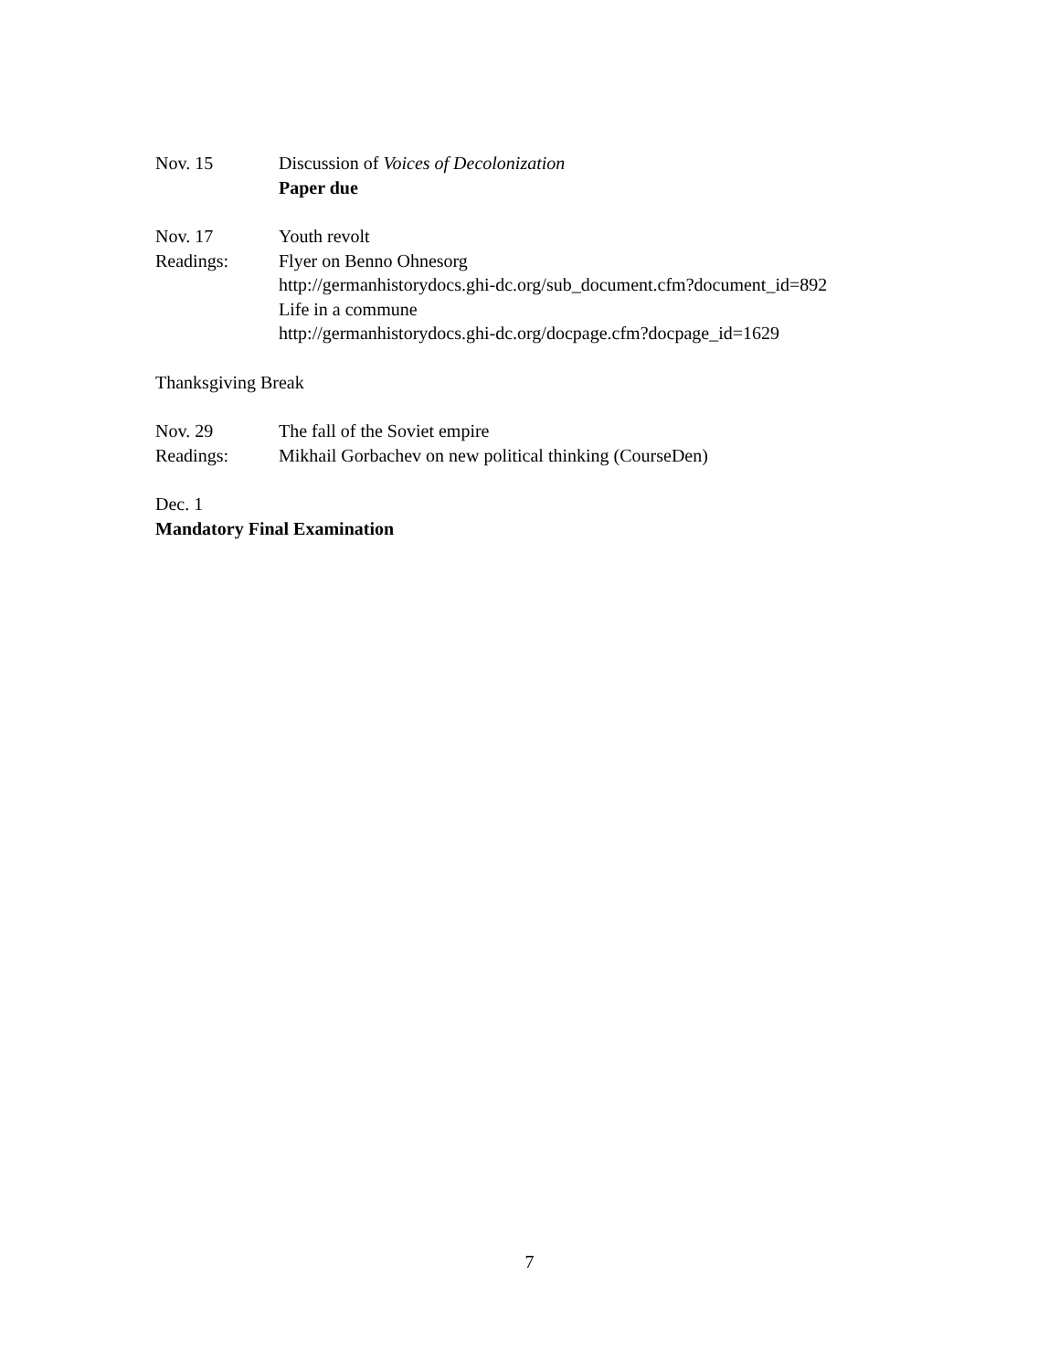Nov. 15 Discussion of Voices of Decolonization
Paper due
Nov. 17 Youth revolt
Readings: Flyer on Benno Ohnesorg
http://germanhistorydocs.ghi-dc.org/sub_document.cfm?document_id=892
Life in a commune
http://germanhistorydocs.ghi-dc.org/docpage.cfm?docpage_id=1629
Thanksgiving Break
Nov. 29 The fall of the Soviet empire
Readings: Mikhail Gorbachev on new political thinking (CourseDen)
Dec. 1
Mandatory Final Examination
7